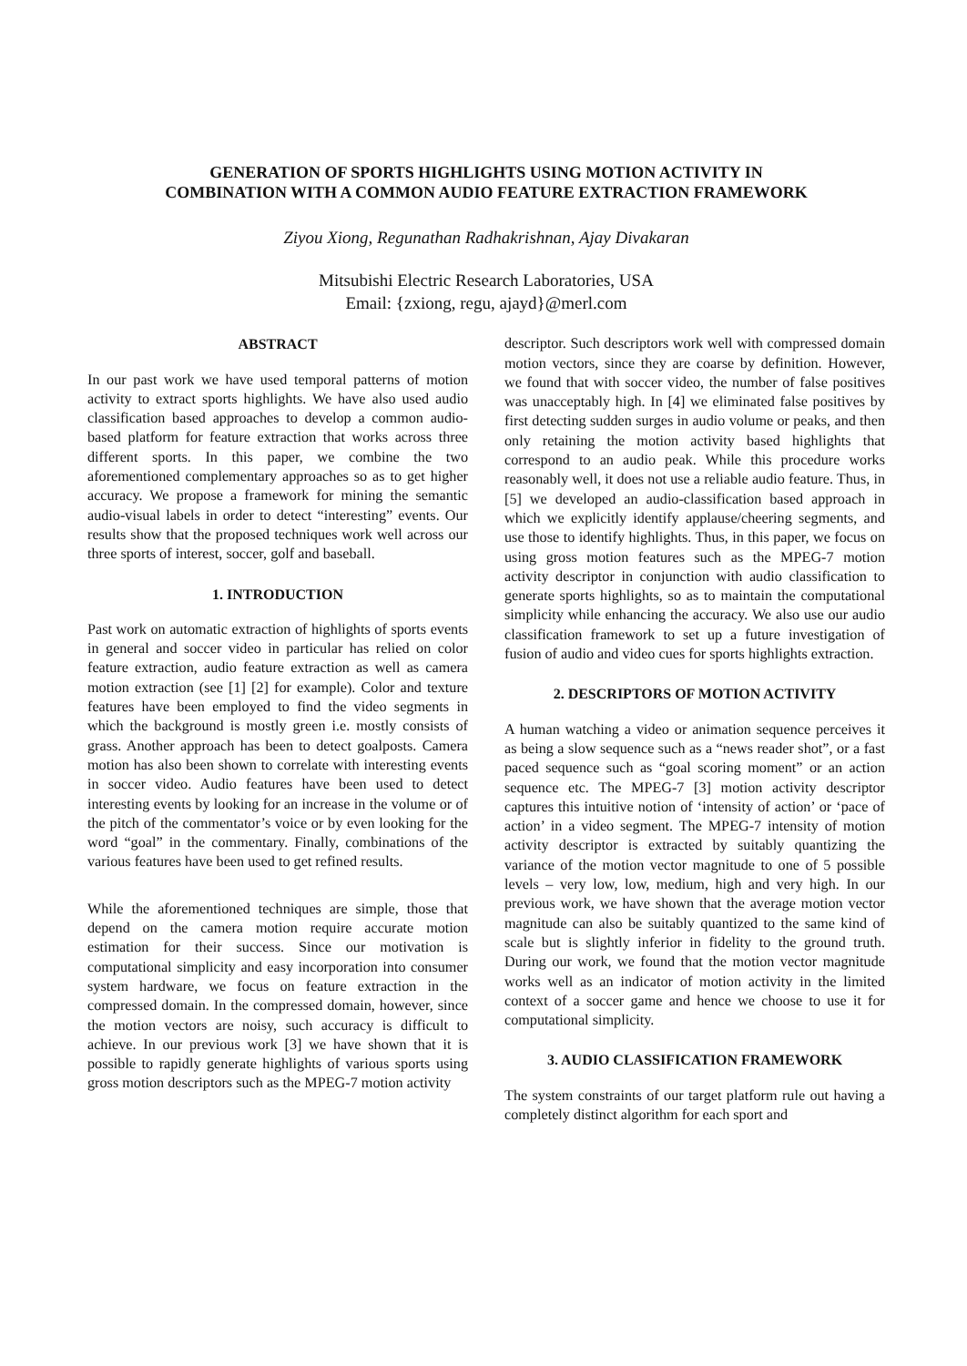GENERATION OF SPORTS HIGHLIGHTS USING MOTION ACTIVITY IN
COMBINATION WITH A COMMON AUDIO FEATURE EXTRACTION FRAMEWORK
Ziyou Xiong, Regunathan Radhakrishnan, Ajay Divakaran
Mitsubishi Electric Research Laboratories, USA
Email: {zxiong, regu, ajayd}@merl.com
ABSTRACT
In our past work we have used temporal patterns of motion activity to extract sports highlights. We have also used audio classification based approaches to develop a common audio-based platform for feature extraction that works across three different sports. In this paper, we combine the two aforementioned complementary approaches so as to get higher accuracy. We propose a framework for mining the semantic audio-visual labels in order to detect “interesting” events. Our results show that the proposed techniques work well across our three sports of interest, soccer, golf and baseball.
1. INTRODUCTION
Past work on automatic extraction of highlights of sports events in general and soccer video in particular has relied on color feature extraction, audio feature extraction as well as camera motion extraction (see [1] [2] for example). Color and texture features have been employed to find the video segments in which the background is mostly green i.e. mostly consists of grass. Another approach has been to detect goalposts. Camera motion has also been shown to correlate with interesting events in soccer video. Audio features have been used to detect interesting events by looking for an increase in the volume or of the pitch of the commentator’s voice or by even looking for the word “goal” in the commentary. Finally, combinations of the various features have been used to get refined results.
While the aforementioned techniques are simple, those that depend on the camera motion require accurate motion estimation for their success. Since our motivation is computational simplicity and easy incorporation into consumer system hardware, we focus on feature extraction in the compressed domain. In the compressed domain, however, since the motion vectors are noisy, such accuracy is difficult to achieve. In our previous work [3] we have shown that it is possible to rapidly generate highlights of various sports using gross motion descriptors such as the MPEG-7 motion activity
descriptor. Such descriptors work well with compressed domain motion vectors, since they are coarse by definition. However, we found that with soccer video, the number of false positives was unacceptably high. In [4] we eliminated false positives by first detecting sudden surges in audio volume or peaks, and then only retaining the motion activity based highlights that correspond to an audio peak. While this procedure works reasonably well, it does not use a reliable audio feature. Thus, in [5] we developed an audio-classification based approach in which we explicitly identify applause/cheering segments, and use those to identify highlights. Thus, in this paper, we focus on using gross motion features such as the MPEG-7 motion activity descriptor in conjunction with audio classification to generate sports highlights, so as to maintain the computational simplicity while enhancing the accuracy. We also use our audio classification framework to set up a future investigation of fusion of audio and video cues for sports highlights extraction.
2. DESCRIPTORS OF MOTION ACTIVITY
A human watching a video or animation sequence perceives it as being a slow sequence such as a “news reader shot”, or a fast paced sequence such as “goal scoring moment” or an action sequence etc. The MPEG-7 [3] motion activity descriptor captures this intuitive notion of ‘intensity of action’ or ‘pace of action’ in a video segment. The MPEG-7 intensity of motion activity descriptor is extracted by suitably quantizing the variance of the motion vector magnitude to one of 5 possible levels – very low, low, medium, high and very high. In our previous work, we have shown that the average motion vector magnitude can also be suitably quantized to the same kind of scale but is slightly inferior in fidelity to the ground truth. During our work, we found that the motion vector magnitude works well as an indicator of motion activity in the limited context of a soccer game and hence we choose to use it for computational simplicity.
3. AUDIO CLASSIFICATION FRAMEWORK
The system constraints of our target platform rule out having a completely distinct algorithm for each sport and